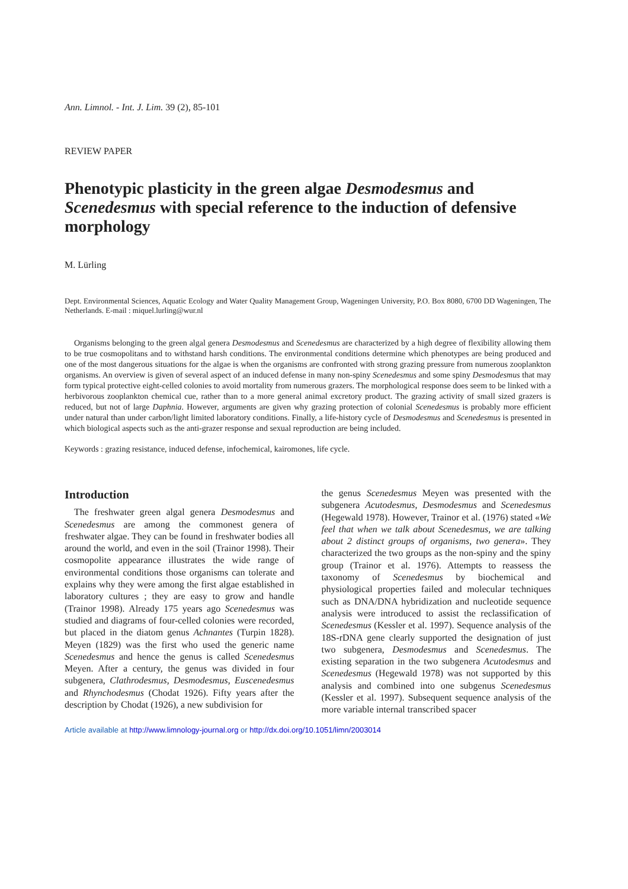Ann. Limnol. - Int. J. Lim. 39 (2), 85-101
REVIEW PAPER
Phenotypic plasticity in the green algae Desmodesmus and Scenedesmus with special reference to the induction of defensive morphology
M. Lürling
Dept. Environmental Sciences, Aquatic Ecology and Water Quality Management Group, Wageningen University, P.O. Box 8080, 6700 DD Wageningen, The Netherlands. E-mail : miquel.lurling@wur.nl
Organisms belonging to the green algal genera Desmodesmus and Scenedesmus are characterized by a high degree of flexibility allowing them to be true cosmopolitans and to withstand harsh conditions. The environmental conditions determine which phenotypes are being produced and one of the most dangerous situations for the algae is when the organisms are confronted with strong grazing pressure from numerous zooplankton organisms. An overview is given of several aspect of an induced defense in many non-spiny Scenedesmus and some spiny Desmodesmus that may form typical protective eight-celled colonies to avoid mortality from numerous grazers. The morphological response does seem to be linked with a herbivorous zooplankton chemical cue, rather than to a more general animal excretory product. The grazing activity of small sized grazers is reduced, but not of large Daphnia. However, arguments are given why grazing protection of colonial Scenedesmus is probably more efficient under natural than under carbon/light limited laboratory conditions. Finally, a life-history cycle of Desmodesmus and Scenedesmus is presented in which biological aspects such as the anti-grazer response and sexual reproduction are being included.
Keywords : grazing resistance, induced defense, infochemical, kairomones, life cycle.
Introduction
The freshwater green algal genera Desmodesmus and Scenedesmus are among the commonest genera of freshwater algae. They can be found in freshwater bodies all around the world, and even in the soil (Trainor 1998). Their cosmopolite appearance illustrates the wide range of environmental conditions those organisms can tolerate and explains why they were among the first algae established in laboratory cultures ; they are easy to grow and handle (Trainor 1998). Already 175 years ago Scenedesmus was studied and diagrams of four-celled colonies were recorded, but placed in the diatom genus Achnantes (Turpin 1828). Meyen (1829) was the first who used the generic name Scenedesmus and hence the genus is called Scenedesmus Meyen. After a century, the genus was divided in four subgenera, Clathrodesmus, Desmodesmus, Euscenedesmus and Rhynchodesmus (Chodat 1926). Fifty years after the description by Chodat (1926), a new subdivision for
the genus Scenedesmus Meyen was presented with the subgenera Acutodesmus, Desmodesmus and Scenedesmus (Hegewald 1978). However, Trainor et al. (1976) stated «We feel that when we talk about Scenedesmus, we are talking about 2 distinct groups of organisms, two genera». They characterized the two groups as the non-spiny and the spiny group (Trainor et al. 1976). Attempts to reassess the taxonomy of Scenedesmus by biochemical and physiological properties failed and molecular techniques such as DNA/DNA hybridization and nucleotide sequence analysis were introduced to assist the reclassification of Scenedesmus (Kessler et al. 1997). Sequence analysis of the 18S-rDNA gene clearly supported the designation of just two subgenera, Desmodesmus and Scenedesmus. The existing separation in the two subgenera Acutodesmus and Scenedesmus (Hegewald 1978) was not supported by this analysis and combined into one subgenus Scenedesmus (Kessler et al. 1997). Subsequent sequence analysis of the more variable internal transcribed spacer
Article available at http://www.limnology-journal.org or http://dx.doi.org/10.1051/limn/2003014